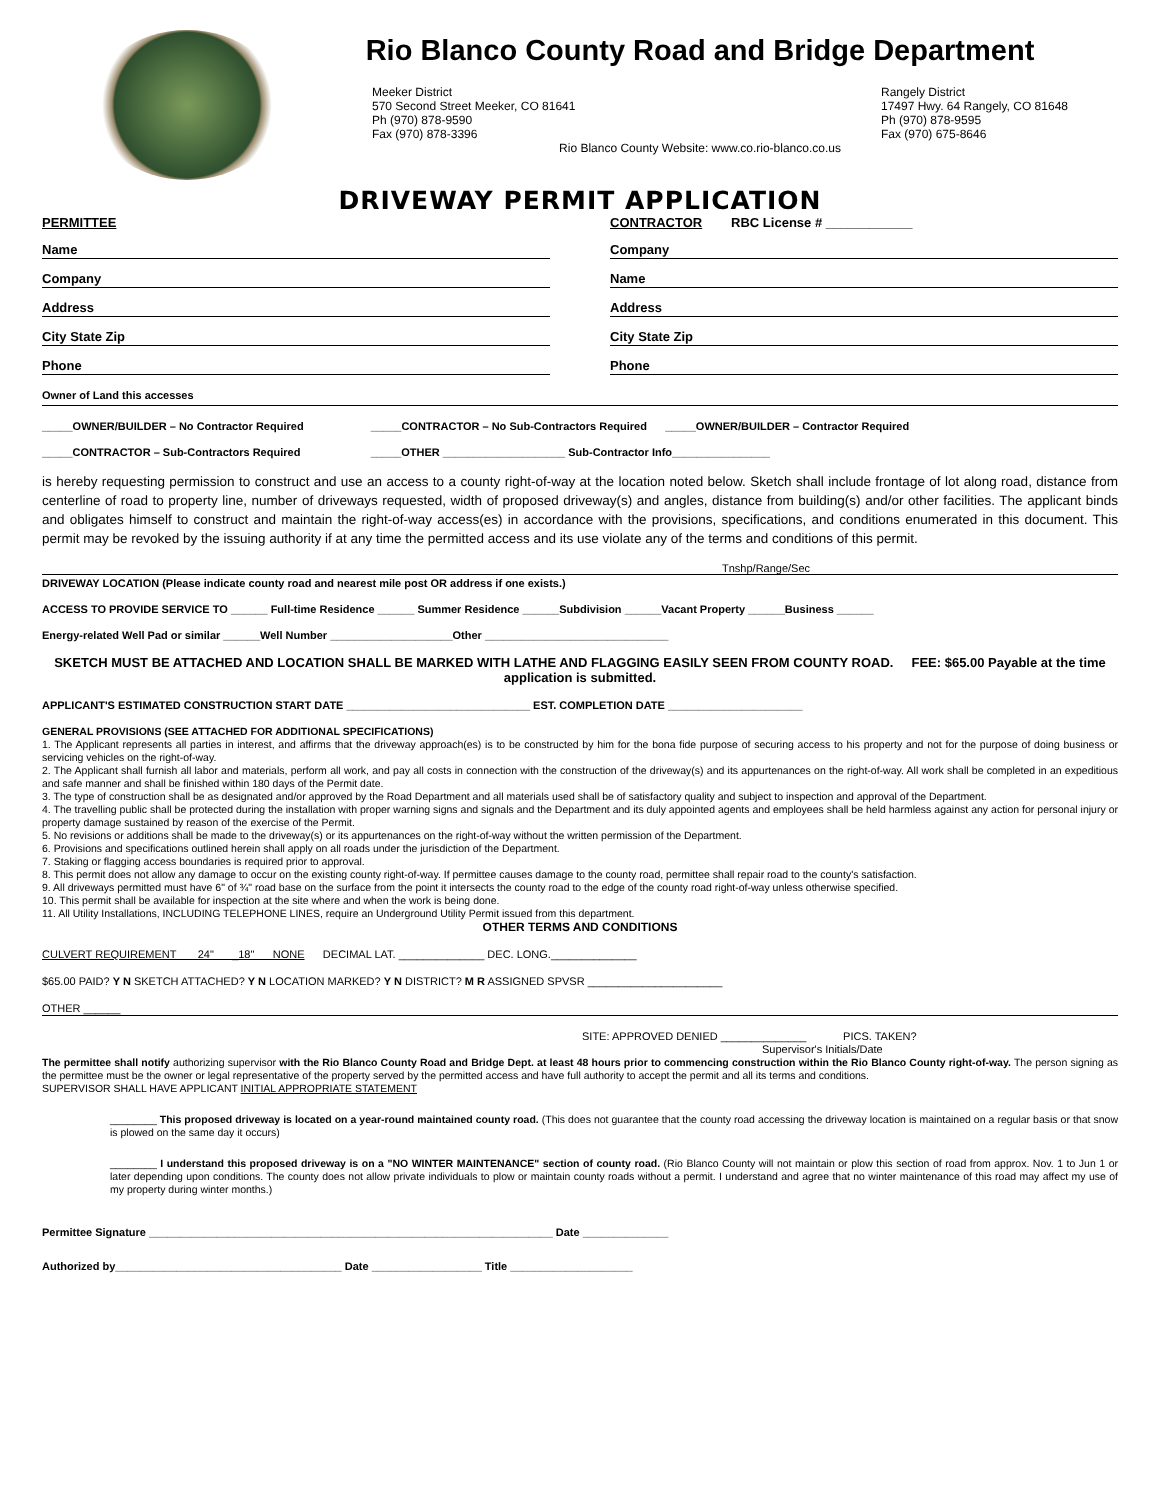Rio Blanco County Road and Bridge Department
Meeker District
570 Second Street Meeker, CO 81641
Ph (970) 878-9590
Fax (970) 878-3396
Rangely District
17497 Hwy. 64 Rangely, CO 81648
Ph (970) 878-9595
Fax (970) 675-8646
Rio Blanco County Website: www.co.rio-blanco.co.us
DRIVEWAY PERMIT APPLICATION
PERMITTEE
Name
Company
Address
City State Zip
Phone
CONTRACTOR RBC License # ____________
Company
Name
Address
City State Zip
Phone
Owner of Land this accesses
_____OWNER/BUILDER – No Contractor Required _____CONTRACTOR – No Sub-Contractors Required _____OWNER/BUILDER – Contractor Required
_____CONTRACTOR – Sub-Contractors Required _____OTHER ____________________ Sub-Contractor Info________________
is hereby requesting permission to construct and use an access to a county right-of-way at the location noted below. Sketch shall include frontage of lot along road, distance from centerline of road to property line, number of driveways requested, width of proposed driveway(s) and angles, distance from building(s) and/or other facilities. The applicant binds and obligates himself to construct and maintain the right-of-way access(es) in accordance with the provisions, specifications, and conditions enumerated in this document. This permit may be revoked by the issuing authority if at any time the permitted access and its use violate any of the terms and conditions of this permit.
Tnshp/Range/Sec
DRIVEWAY LOCATION (Please indicate county road and nearest mile post OR address if one exists.)
ACCESS TO PROVIDE SERVICE TO ______ Full-time Residence ______ Summer Residence ______Subdivision ______Vacant Property ______Business ______
Energy-related Well Pad or similar ______Well Number ____________________Other ______________________________
SKETCH MUST BE ATTACHED AND LOCATION SHALL BE MARKED WITH LATHE AND FLAGGING EASILY SEEN FROM COUNTY ROAD. FEE: $65.00 Payable at the time application is submitted.
APPLICANT'S ESTIMATED CONSTRUCTION START DATE ______________________________ EST. COMPLETION DATE ______________________
GENERAL PROVISIONS (SEE ATTACHED FOR ADDITIONAL SPECIFICATIONS)
1. The Applicant represents all parties in interest, and affirms that the driveway approach(es) is to be constructed by him for the bona fide purpose of securing access to his property and not for the purpose of doing business or servicing vehicles on the right-of-way.
2. The Applicant shall furnish all labor and materials, perform all work, and pay all costs in connection with the construction of the driveway(s) and its appurtenances on the right-of-way. All work shall be completed in an expeditious and safe manner and shall be finished within 180 days of the Permit date.
3. The type of construction shall be as designated and/or approved by the Road Department and all materials used shall be of satisfactory quality and subject to inspection and approval of the Department.
4. The travelling public shall be protected during the installation with proper warning signs and signals and the Department and its duly appointed agents and employees shall be held harmless against any action for personal injury or property damage sustained by reason of the exercise of the Permit.
5. No revisions or additions shall be made to the driveway(s) or its appurtenances on the right-of-way without the written permission of the Department.
6. Provisions and specifications outlined herein shall apply on all roads under the jurisdiction of the Department.
7. Staking or flagging access boundaries is required prior to approval.
8. This permit does not allow any damage to occur on the existing county right-of-way. If permittee causes damage to the county road, permittee shall repair road to the county's satisfaction.
9. All driveways permitted must have 6" of ¾" road base on the surface from the point it intersects the county road to the edge of the county road right-of-way unless otherwise specified.
10. This permit shall be available for inspection at the site where and when the work is being done.
11. All Utility Installations, INCLUDING TELEPHONE LINES, require an Underground Utility Permit issued from this department.
OTHER TERMS AND CONDITIONS
CULVERT REQUIREMENT 24" _18" NONE DECIMAL LAT. ______________ DEC. LONG.______________
$65.00 PAID? Y N SKETCH ATTACHED? Y N LOCATION MARKED? Y N DISTRICT? M R ASSIGNED SPVSR ______________________
OTHER ______
SITE: APPROVED DENIED ______________ PICS. TAKEN?
Supervisor's Initials/Date
The permittee shall notify authorizing supervisor with the Rio Blanco County Road and Bridge Dept. at least 48 hours prior to commencing construction within the Rio Blanco County right-of-way. The person signing as the permittee must be the owner or legal representative of the property served by the permitted access and have full authority to accept the permit and all its terms and conditions.
SUPERVISOR SHALL HAVE APPLICANT INITIAL APPROPRIATE STATEMENT
________ This proposed driveway is located on a year-round maintained county road. (This does not guarantee that the county road accessing the driveway location is maintained on a regular basis or that snow is plowed on the same day it occurs)
________ I understand this proposed driveway is on a "NO WINTER MAINTENANCE" section of county road. (Rio Blanco County will not maintain or plow this section of road from approx. Nov. 1 to Jun 1 or later depending upon conditions. The county does not allow private individuals to plow or maintain county roads without a permit. I understand and agree that no winter maintenance of this road may affect my use of my property during winter months.)
Permittee Signature __________________________________________________________________ Date ______________
Authorized by_____________________________________ Date __________________ Title ____________________